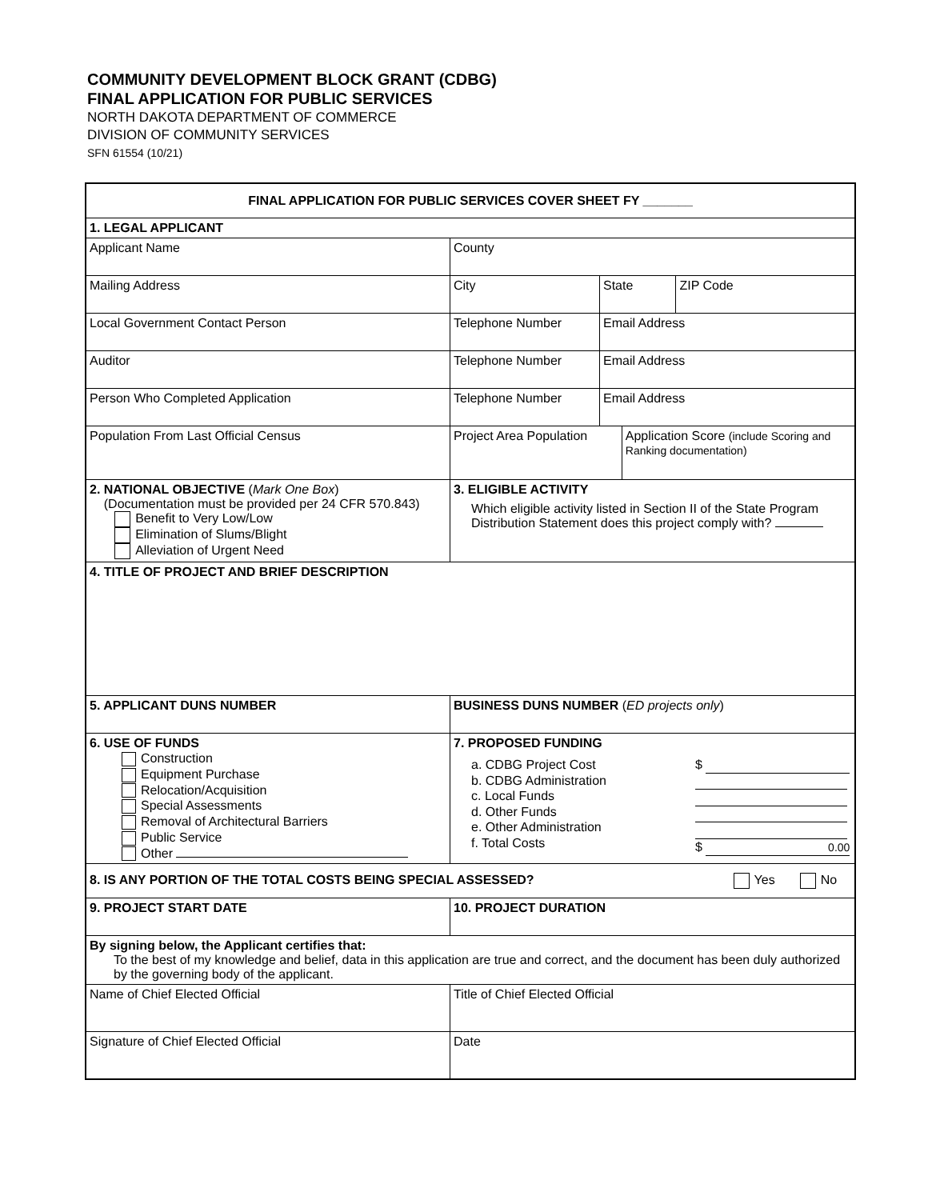COMMUNITY DEVELOPMENT BLOCK GRANT (CDBG)
FINAL APPLICATION FOR PUBLIC SERVICES
NORTH DAKOTA DEPARTMENT OF COMMERCE
DIVISION OF COMMUNITY SERVICES
SFN 61554 (10/21)
| FINAL APPLICATION FOR PUBLIC SERVICES COVER SHEET FY _______ | | | | |
| 1. LEGAL APPLICANT | | | | |
| Applicant Name | County | | | |
| Mailing Address | City | State | | ZIP Code |
| Local Government Contact Person | Telephone Number | Email Address | | |
| Auditor | Telephone Number | Email Address | | |
| Person Who Completed Application | Telephone Number | Email Address | | |
| Population From Last Official Census | Project Area Population | | Application Score (include Scoring and Ranking documentation) | |
| 2. NATIONAL OBJECTIVE ( Mark One Box ) (Documentation must be provided per 24 CFR 570.843) Benefit to Very Low/Low Elimination of Slums/Blight Alleviation of Urgent Need | 3. ELIGIBLE ACTIVITY Which eligible activity listed in Section II of the State Program Distribution Statement does this project comply with? | | | |
| 4. TITLE OF PROJECT AND BRIEF DESCRIPTION | | | | |
| 5. APPLICANT DUNS NUMBER | BUSINESS DUNS NUMBER ( ED projects only ) | | | |
| 6. USE OF FUNDS Construction Equipment Purchase Relocation/Acquisition Special Assessments Removal of Architectural Barriers Public Service Other | 7. PROPOSED FUNDING a. CDBG Project Cost b. CDBG Administration c. Local Funds d. Other Funds e. Other Administration f. Total Costs $ $ 0.00 | | | |
| 8. IS ANY PORTION OF THE TOTAL COSTS BEING SPECIAL ASSESSED? Yes No | | | | |
| 9. PROJECT START DATE | 10. PROJECT DURATION | | | |
| By signing below, the Applicant certifies that: To the best of my knowledge and belief, data in this application are true and correct, and the document has been duly authorized by the governing body of the applicant. | | | | |
| Name of Chief Elected Official | Title of Chief Elected Official | | | |
| Signature of Chief Elected Official | Date | | | |